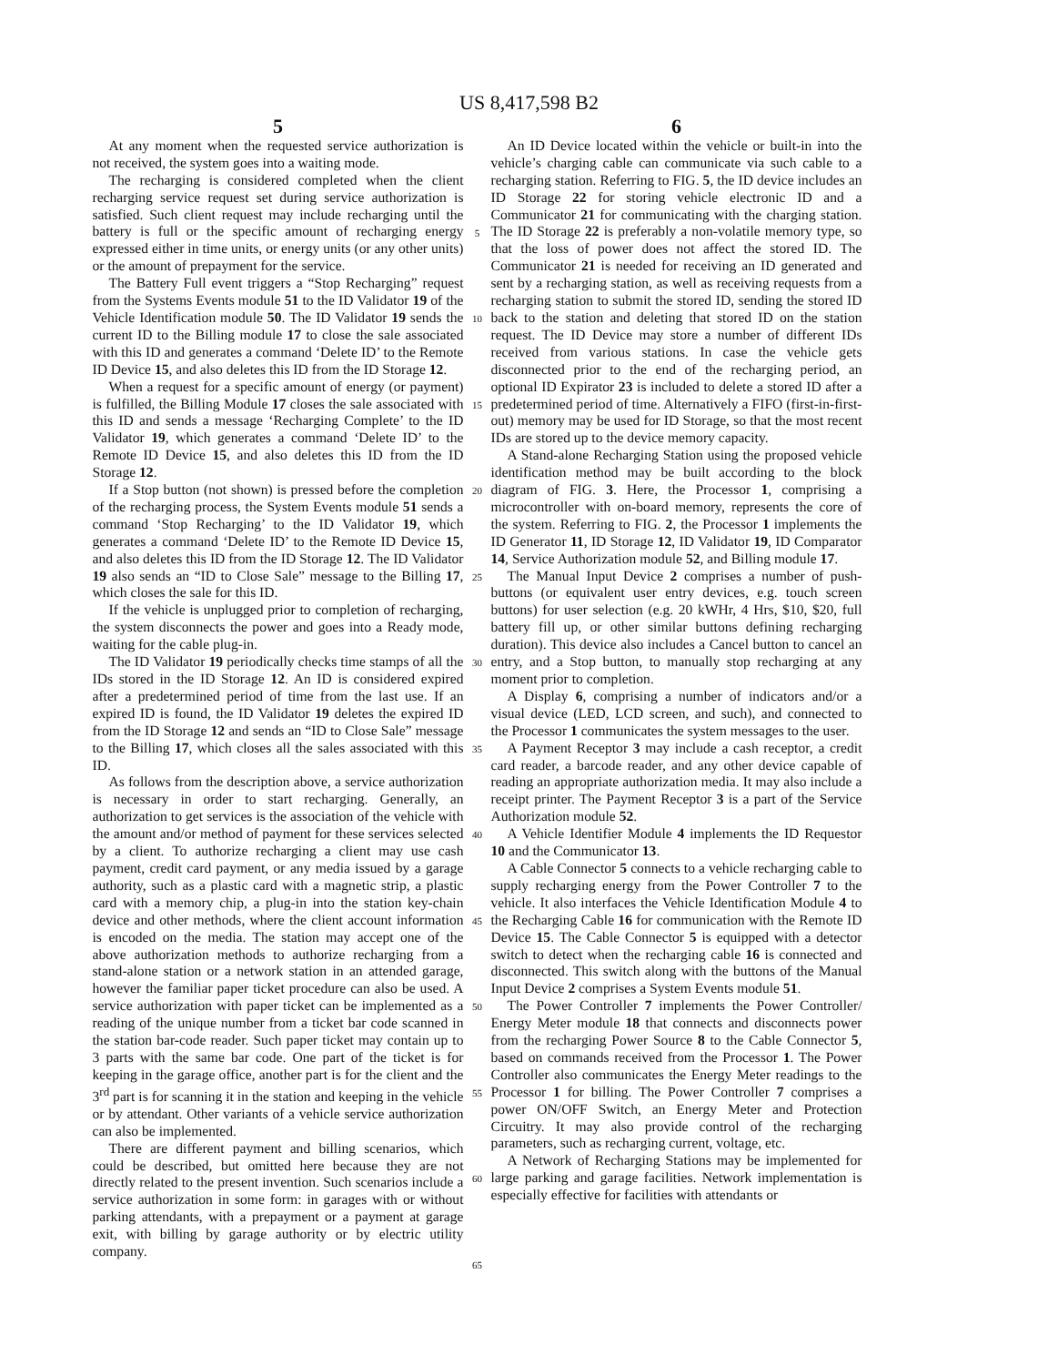US 8,417,598 B2
5
At any moment when the requested service authorization is not received, the system goes into a waiting mode.
The recharging is considered completed when the client recharging service request set during service authorization is satisfied. Such client request may include recharging until the battery is full or the specific amount of recharging energy expressed either in time units, or energy units (or any other units) or the amount of prepayment for the service.
The Battery Full event triggers a “Stop Recharging” request from the Systems Events module 51 to the ID Validator 19 of the Vehicle Identification module 50. The ID Validator 19 sends the current ID to the Billing module 17 to close the sale associated with this ID and generates a command ‘Delete ID’ to the Remote ID Device 15, and also deletes this ID from the ID Storage 12.
When a request for a specific amount of energy (or payment) is fulfilled, the Billing Module 17 closes the sale associated with this ID and sends a message ‘Recharging Complete’ to the ID Validator 19, which generates a command ‘Delete ID’ to the Remote ID Device 15, and also deletes this ID from the ID Storage 12.
If a Stop button (not shown) is pressed before the completion of the recharging process, the System Events module 51 sends a command ‘Stop Recharging’ to the ID Validator 19, which generates a command ‘Delete ID’ to the Remote ID Device 15, and also deletes this ID from the ID Storage 12. The ID Validator 19 also sends an “ID to Close Sale” message to the Billing 17, which closes the sale for this ID.
If the vehicle is unplugged prior to completion of recharging, the system disconnects the power and goes into a Ready mode, waiting for the cable plug-in.
The ID Validator 19 periodically checks time stamps of all the IDs stored in the ID Storage 12. An ID is considered expired after a predetermined period of time from the last use. If an expired ID is found, the ID Validator 19 deletes the expired ID from the ID Storage 12 and sends an “ID to Close Sale” message to the Billing 17, which closes all the sales associated with this ID.
As follows from the description above, a service authorization is necessary in order to start recharging. Generally, an authorization to get services is the association of the vehicle with the amount and/or method of payment for these services selected by a client. To authorize recharging a client may use cash payment, credit card payment, or any media issued by a garage authority, such as a plastic card with a magnetic strip, a plastic card with a memory chip, a plug-in into the station key-chain device and other methods, where the client account information is encoded on the media. The station may accept one of the above authorization methods to authorize recharging from a stand-alone station or a network station in an attended garage, however the familiar paper ticket procedure can also be used. A service authorization with paper ticket can be implemented as a reading of the unique number from a ticket bar code scanned in the station bar-code reader. Such paper ticket may contain up to 3 parts with the same bar code. One part of the ticket is for keeping in the garage office, another part is for the client and the 3<sup>rd</sup> part is for scanning it in the station and keeping in the vehicle or by attendant. Other variants of a vehicle service authorization can also be implemented.
There are different payment and billing scenarios, which could be described, but omitted here because they are not directly related to the present invention. Such scenarios include a service authorization in some form: in garages with or without parking attendants, with a prepayment or a payment at garage exit, with billing by garage authority or by electric utility company.
5
10
15
20
25
30
35
40
45
50
55
60
65
6
An ID Device located within the vehicle or built-in into the vehicle’s charging cable can communicate via such cable to a recharging station. Referring to FIG. 5, the ID device includes an ID Storage 22 for storing vehicle electronic ID and a Communicator 21 for communicating with the charging station. The ID Storage 22 is preferably a non-volatile memory type, so that the loss of power does not affect the stored ID. The Communicator 21 is needed for receiving an ID generated and sent by a recharging station, as well as receiving requests from a recharging station to submit the stored ID, sending the stored ID back to the station and deleting that stored ID on the station request. The ID Device may store a number of different IDs received from various stations. In case the vehicle gets disconnected prior to the end of the recharging period, an optional ID Expirator 23 is included to delete a stored ID after a predetermined period of time. Alternatively a FIFO (first-in-first-out) memory may be used for ID Storage, so that the most recent IDs are stored up to the device memory capacity.
A Stand-alone Recharging Station using the proposed vehicle identification method may be built according to the block diagram of FIG. 3. Here, the Processor 1, comprising a microcontroller with on-board memory, represents the core of the system. Referring to FIG. 2, the Processor 1 implements the ID Generator 11, ID Storage 12, ID Validator 19, ID Comparator 14, Service Authorization module 52, and Billing module 17.
The Manual Input Device 2 comprises a number of push-buttons (or equivalent user entry devices, e.g. touch screen buttons) for user selection (e.g. 20 kWHr, 4 Hrs, $10, $20, full battery fill up, or other similar buttons defining recharging duration). This device also includes a Cancel button to cancel an entry, and a Stop button, to manually stop recharging at any moment prior to completion.
A Display 6, comprising a number of indicators and/or a visual device (LED, LCD screen, and such), and connected to the Processor 1 communicates the system messages to the user.
A Payment Receptor 3 may include a cash receptor, a credit card reader, a barcode reader, and any other device capable of reading an appropriate authorization media. It may also include a receipt printer. The Payment Receptor 3 is a part of the Service Authorization module 52.
A Vehicle Identifier Module 4 implements the ID Requestor 10 and the Communicator 13.
A Cable Connector 5 connects to a vehicle recharging cable to supply recharging energy from the Power Controller 7 to the vehicle. It also interfaces the Vehicle Identification Module 4 to the Recharging Cable 16 for communication with the Remote ID Device 15. The Cable Connector 5 is equipped with a detector switch to detect when the recharging cable 16 is connected and disconnected. This switch along with the buttons of the Manual Input Device 2 comprises a System Events module 51.
The Power Controller 7 implements the Power Controller/ Energy Meter module 18 that connects and disconnects power from the recharging Power Source 8 to the Cable Connector 5, based on commands received from the Processor 1. The Power Controller also communicates the Energy Meter readings to the Processor 1 for billing. The Power Controller 7 comprises a power ON/OFF Switch, an Energy Meter and Protection Circuitry. It may also provide control of the recharging parameters, such as recharging current, voltage, etc.
A Network of Recharging Stations may be implemented for large parking and garage facilities. Network implementation is especially effective for facilities with attendants or